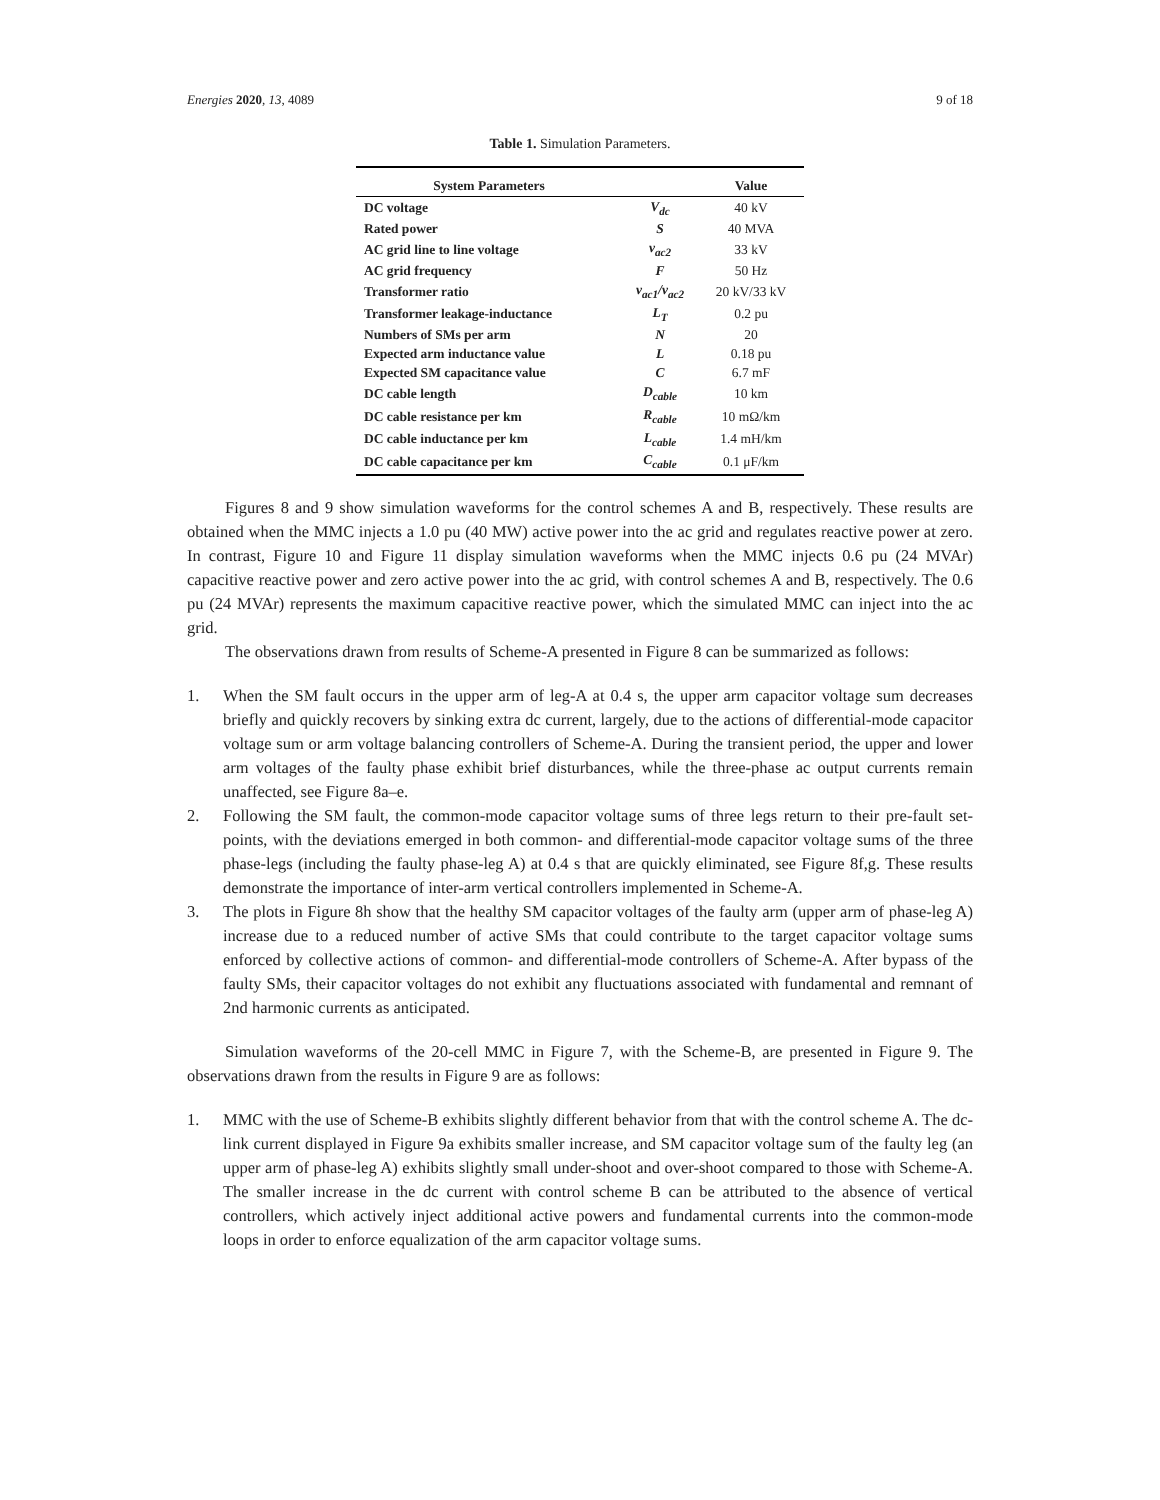Energies 2020, 13, 4089 9 of 18
Table 1. Simulation Parameters.
| System Parameters | | Value |
| --- | --- | --- |
| DC voltage | V<sub>dc</sub> | 40 kV |
| Rated power | S | 40 MVA |
| AC grid line to line voltage | v<sub>ac2</sub> | 33 kV |
| AC grid frequency | F | 50 Hz |
| Transformer ratio | v<sub>ac1</sub>/v<sub>ac2</sub> | 20 kV/33 kV |
| Transformer leakage-inductance | L<sub>T</sub> | 0.2 pu |
| Numbers of SMs per arm | N | 20 |
| Expected arm inductance value | L | 0.18 pu |
| Expected SM capacitance value | C | 6.7 mF |
| DC cable length | D<sub>cable</sub> | 10 km |
| DC cable resistance per km | R<sub>cable</sub> | 10 mΩ/km |
| DC cable inductance per km | L<sub>cable</sub> | 1.4 mH/km |
| DC cable capacitance per km | C<sub>cable</sub> | 0.1 μF/km |
Figures 8 and 9 show simulation waveforms for the control schemes A and B, respectively. These results are obtained when the MMC injects a 1.0 pu (40 MW) active power into the ac grid and regulates reactive power at zero. In contrast, Figure 10 and Figure 11 display simulation waveforms when the MMC injects 0.6 pu (24 MVAr) capacitive reactive power and zero active power into the ac grid, with control schemes A and B, respectively. The 0.6 pu (24 MVAr) represents the maximum capacitive reactive power, which the simulated MMC can inject into the ac grid.
The observations drawn from results of Scheme-A presented in Figure 8 can be summarized as follows:
1. When the SM fault occurs in the upper arm of leg-A at 0.4 s, the upper arm capacitor voltage sum decreases briefly and quickly recovers by sinking extra dc current, largely, due to the actions of differential-mode capacitor voltage sum or arm voltage balancing controllers of Scheme-A. During the transient period, the upper and lower arm voltages of the faulty phase exhibit brief disturbances, while the three-phase ac output currents remain unaffected, see Figure 8a–e.
2. Following the SM fault, the common-mode capacitor voltage sums of three legs return to their pre-fault set-points, with the deviations emerged in both common- and differential-mode capacitor voltage sums of the three phase-legs (including the faulty phase-leg A) at 0.4 s that are quickly eliminated, see Figure 8f,g. These results demonstrate the importance of inter-arm vertical controllers implemented in Scheme-A.
3. The plots in Figure 8h show that the healthy SM capacitor voltages of the faulty arm (upper arm of phase-leg A) increase due to a reduced number of active SMs that could contribute to the target capacitor voltage sums enforced by collective actions of common- and differential-mode controllers of Scheme-A. After bypass of the faulty SMs, their capacitor voltages do not exhibit any fluctuations associated with fundamental and remnant of 2nd harmonic currents as anticipated.
Simulation waveforms of the 20-cell MMC in Figure 7, with the Scheme-B, are presented in Figure 9. The observations drawn from the results in Figure 9 are as follows:
1. MMC with the use of Scheme-B exhibits slightly different behavior from that with the control scheme A. The dc-link current displayed in Figure 9a exhibits smaller increase, and SM capacitor voltage sum of the faulty leg (an upper arm of phase-leg A) exhibits slightly small under-shoot and over-shoot compared to those with Scheme-A. The smaller increase in the dc current with control scheme B can be attributed to the absence of vertical controllers, which actively inject additional active powers and fundamental currents into the common-mode loops in order to enforce equalization of the arm capacitor voltage sums.